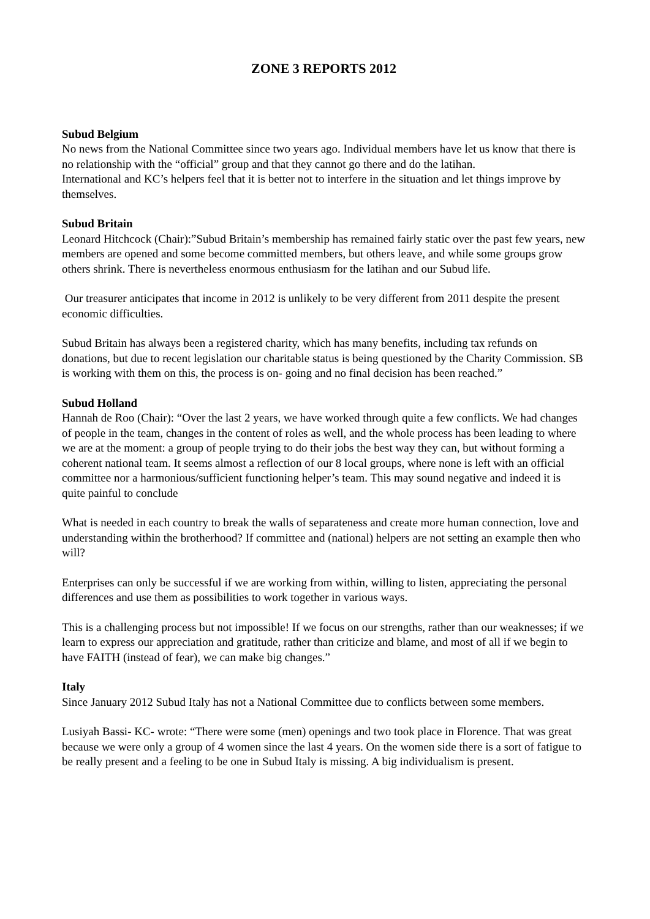ZONE 3 REPORTS 2012
Subud Belgium
No news from the National Committee since two years ago. Individual members have let us know that there is no relationship with the “official” group and that they cannot go there and do the latihan.
International and KC’s helpers feel that it is better not to interfere in the situation and let things improve by themselves.
Subud Britain
Leonard Hitchcock (Chair):”Subud Britain’s membership has remained fairly static over the past few years, new members are opened and some become committed members, but others leave, and while some groups grow others shrink. There is nevertheless enormous enthusiasm for the latihan and our Subud life.
Our treasurer anticipates that income in 2012 is unlikely to be very different from 2011 despite the present economic difficulties.
Subud Britain has always been a registered charity, which has many benefits, including tax refunds on donations, but due to recent legislation our charitable status is being questioned by the Charity Commission. SB is working with them on this, the process is on- going and no final decision has been reached.”
Subud Holland
Hannah de Roo (Chair): “Over the last 2 years, we have worked through quite a few conflicts. We had changes of people in the team, changes in the content of roles as well, and the whole process has been leading to where we are at the moment: a group of people trying to do their jobs the best way they can, but without forming a coherent national team. It seems almost a reflection of our 8 local groups, where none is left with an official committee nor a harmonious/sufficient functioning helper’s team. This may sound negative and indeed it is quite painful to conclude
What is needed in each country to break the walls of separateness and create more human connection, love and understanding within the brotherhood? If committee and (national) helpers are not setting an example then who will?
Enterprises can only be successful if we are working from within, willing to listen, appreciating the personal differences and use them as possibilities to work together in various ways.
This is a challenging process but not impossible! If we focus on our strengths, rather than our weaknesses; if we learn to express our appreciation and gratitude, rather than criticize and blame, and most of all if we begin to have FAITH (instead of fear), we can make big changes.”
Italy
Since January 2012 Subud Italy has not a National Committee due to conflicts between some members.
Lusiyah Bassi- KC- wrote: “There were some (men) openings and two took place in Florence. That was great because we were only a group of 4 women since the last 4 years. On the women side there is a sort of fatigue to be really present and a feeling to be one in Subud Italy is missing. A big individualism is present.